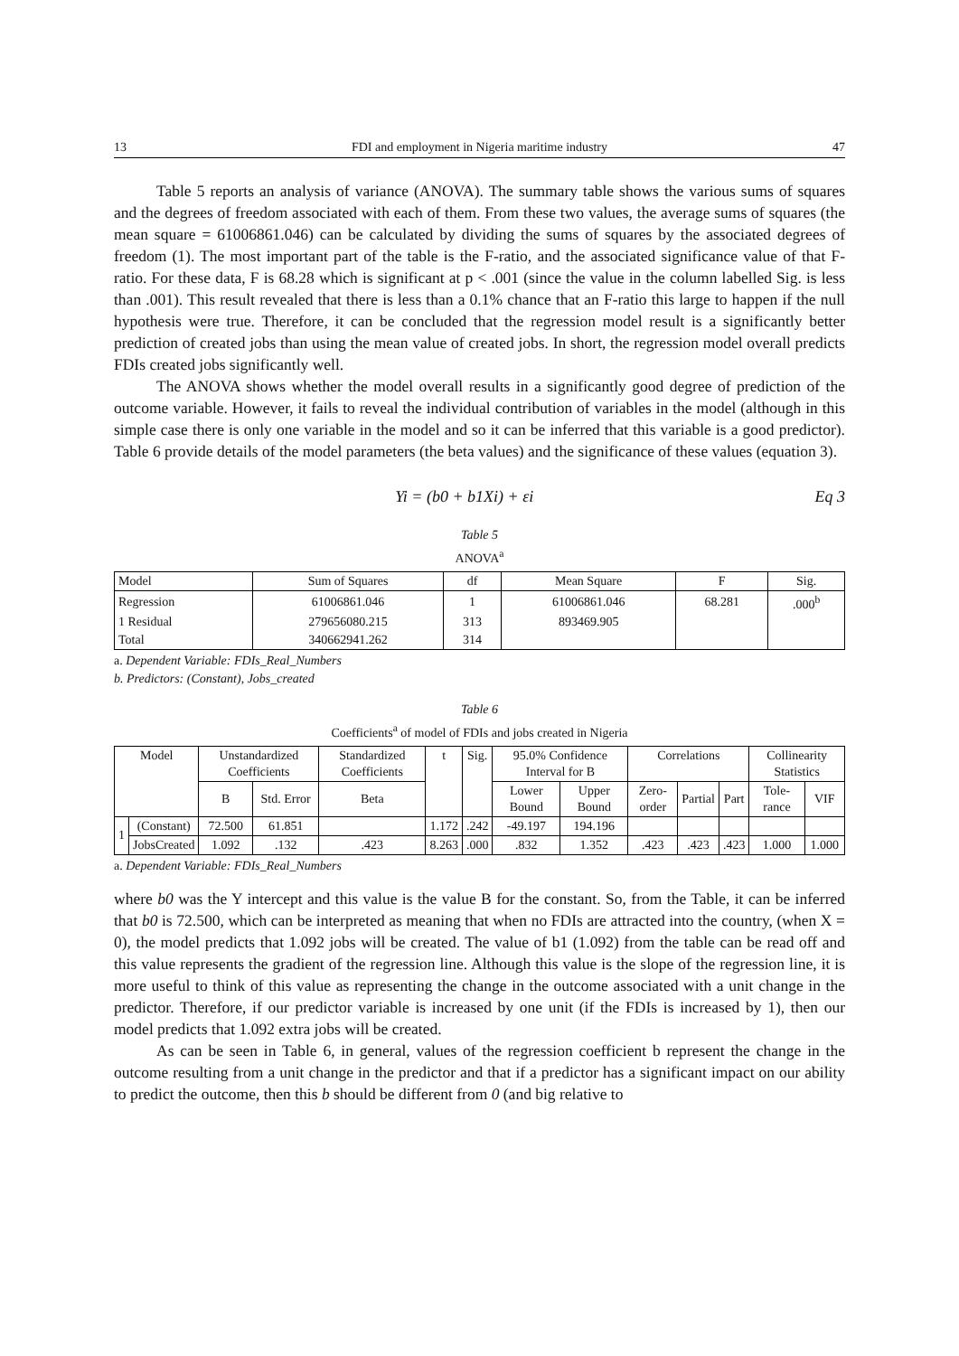13 FDI and employment in Nigeria maritime industry 47
Table 5 reports an analysis of variance (ANOVA). The summary table shows the various sums of squares and the degrees of freedom associated with each of them. From these two values, the average sums of squares (the mean square = 61006861.046) can be calculated by dividing the sums of squares by the associated degrees of freedom (1). The most important part of the table is the F-ratio, and the associated significance value of that F-ratio. For these data, F is 68.28 which is significant at p < .001 (since the value in the column labelled Sig. is less than .001). This result revealed that there is less than a 0.1% chance that an F-ratio this large to happen if the null hypothesis were true. Therefore, it can be concluded that the regression model result is a significantly better prediction of created jobs than using the mean value of created jobs. In short, the regression model overall predicts FDIs created jobs significantly well.
The ANOVA shows whether the model overall results in a significantly good degree of prediction of the outcome variable. However, it fails to reveal the individual contribution of variables in the model (although in this simple case there is only one variable in the model and so it can be inferred that this variable is a good predictor). Table 6 provide details of the model parameters (the beta values) and the significance of these values (equation 3).
Yi = (b0 + b1Xi) + εi Eq 3
Table 5
ANOVA<sup>a</sup>
| Model | Sum of Squares | df | Mean Square | F | Sig. |
| --- | --- | --- | --- | --- | --- |
| Regression | 61006861.046 | 1 | 61006861.046 | 68.281 | .000<sup>b</sup> |
| 1 Residual | 279656080.215 | 313 | 893469.905 | | |
| Total | 340662941.262 | 314 | | | |
a. Dependent Variable: FDIs_Real_Numbers
b. Predictors: (Constant), Jobs_created
Table 6
Coefficients<sup>a</sup> of model of FDIs and jobs created in Nigeria
| Model | | Unstandardized Coefficients | | Standardized Coefficients | t | Sig. | 95.0% Confidence Interval for B | | Correlations | | | Collinearity Statistics | |
| --- | --- | --- | --- | --- | --- | --- | --- | --- | --- | --- | --- | --- | --- |
| | | B | Std. Error | Beta | | | Lower Bound | Upper Bound | Zero-order | Partial | Part | Tole-rance | VIF |
| 1 | (Constant) | 72.500 | 61.851 | | 1.172 | .242 | -49.197 | 194.196 | | | | | |
| | JobsCreated | 1.092 | .132 | .423 | 8.263 | .000 | .832 | 1.352 | .423 | .423 | .423 | 1.000 | 1.000 |
a. Dependent Variable: FDIs_Real_Numbers
where b0 was the Y intercept and this value is the value B for the constant. So, from the Table, it can be inferred that b0 is 72.500, which can be interpreted as meaning that when no FDIs are attracted into the country, (when X = 0), the model predicts that 1.092 jobs will be created. The value of b1 (1.092) from the table can be read off and this value represents the gradient of the regression line. Although this value is the slope of the regression line, it is more useful to think of this value as representing the change in the outcome associated with a unit change in the predictor. Therefore, if our predictor variable is increased by one unit (if the FDIs is increased by 1), then our model predicts that 1.092 extra jobs will be created.
As can be seen in Table 6, in general, values of the regression coefficient b represent the change in the outcome resulting from a unit change in the predictor and that if a predictor has a significant impact on our ability to predict the outcome, then this b should be different from 0 (and big relative to